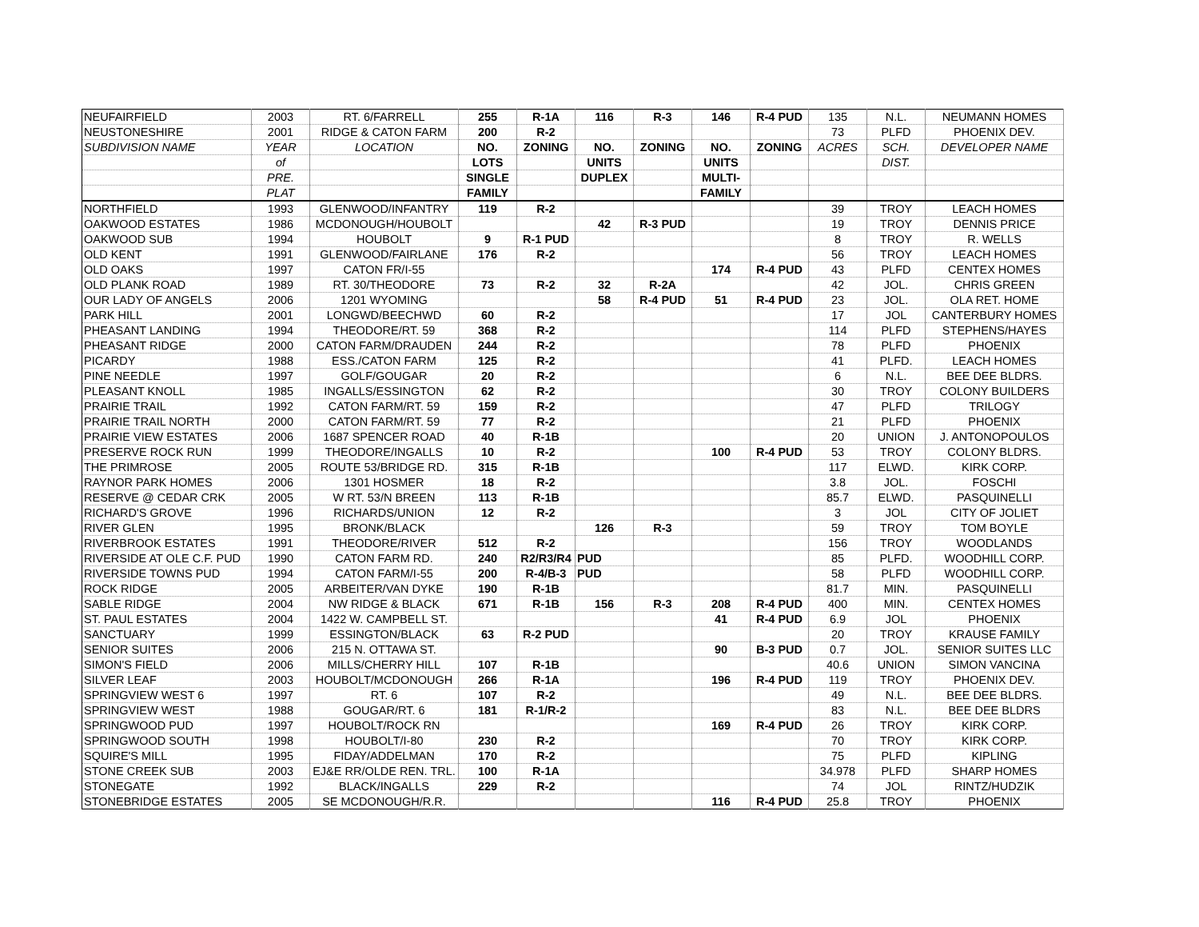| NEUFAIRFIELD | 2003 | RT. 6/FARRELL | 255 | R-1A | 116 | R-3 | 146 | R-4 PUD | 135 | N.L. | NEUMANN HOMES |
| NEUSTONESHIRE | 2001 | RIDGE & CATON FARM | 200 | R-2 | | | | | 73 | PLFD | PHOENIX DEV. |
| SUBDIVISION NAME | YEAR | LOCATION | NO. | ZONING | NO. | ZONING | NO. | ZONING | ACRES | SCH. | DEVELOPER NAME |
| | of | | LOTS | | UNITS | | UNITS | | | DIST. | |
| | PRE. | | SINGLE | | DUPLEX | | MULTI- | | | | |
| | PLAT | | FAMILY | | | | FAMILY | | | | |
| NORTHFIELD | 1993 | GLENWOOD/INFANTRY | 119 | R-2 | | | | | 39 | TROY | LEACH HOMES |
| OAKWOOD ESTATES | 1986 | MCDONOUGH/HOUBOLT | | | 42 | R-3 PUD | | | 19 | TROY | DENNIS PRICE |
| OAKWOOD SUB | 1994 | HOUBOLT | 9 | R-1 PUD | | | | | 8 | TROY | R. WELLS |
| OLD KENT | 1991 | GLENWOOD/FAIRLANE | 176 | R-2 | | | | | 56 | TROY | LEACH HOMES |
| OLD OAKS | 1997 | CATON FR/I-55 | | | | | 174 | R-4 PUD | 43 | PLFD | CENTEX HOMES |
| OLD PLANK ROAD | 1989 | RT. 30/THEODORE | 73 | R-2 | 32 | R-2A | | | 42 | JOL. | CHRIS GREEN |
| OUR LADY OF ANGELS | 2006 | 1201 WYOMING | | | 58 | R-4 PUD | 51 | R-4 PUD | 23 | JOL. | OLA RET. HOME |
| PARK HILL | 2001 | LONGWD/BEECHWD | 60 | R-2 | | | | | 17 | JOL | CANTERBURY HOMES |
| PHEASANT LANDING | 1994 | THEODORE/RT. 59 | 368 | R-2 | | | | | 114 | PLFD | STEPHENS/HAYES |
| PHEASANT RIDGE | 2000 | CATON FARM/DRAUDEN | 244 | R-2 | | | | | 78 | PLFD | PHOENIX |
| PICARDY | 1988 | ESS./CATON FARM | 125 | R-2 | | | | | 41 | PLFD. | LEACH HOMES |
| PINE NEEDLE | 1997 | GOLF/GOUGAR | 20 | R-2 | | | | | 6 | N.L. | BEE DEE BLDRS. |
| PLEASANT KNOLL | 1985 | INGALLS/ESSINGTON | 62 | R-2 | | | | | 30 | TROY | COLONY BUILDERS |
| PRAIRIE TRAIL | 1992 | CATON FARM/RT. 59 | 159 | R-2 | | | | | 47 | PLFD | TRILOGY |
| PRAIRIE TRAIL NORTH | 2000 | CATON FARM/RT. 59 | 77 | R-2 | | | | | 21 | PLFD | PHOENIX |
| PRAIRIE VIEW ESTATES | 2006 | 1687 SPENCER ROAD | 40 | R-1B | | | | | 20 | UNION | J. ANTONOPOULOS |
| PRESERVE ROCK RUN | 1999 | THEODORE/INGALLS | 10 | R-2 | | | 100 | R-4 PUD | 53 | TROY | COLONY BLDRS. |
| THE PRIMROSE | 2005 | ROUTE 53/BRIDGE RD. | 315 | R-1B | | | | | 117 | ELWD. | KIRK CORP. |
| RAYNOR PARK HOMES | 2006 | 1301 HOSMER | 18 | R-2 | | | | | 3.8 | JOL. | FOSCHI |
| RESERVE @ CEDAR CRK | 2005 | W RT. 53/N BREEN | 113 | R-1B | | | | | 85.7 | ELWD. | PASQUINELLI |
| RICHARD'S GROVE | 1996 | RICHARDS/UNION | 12 | R-2 | | | | | 3 | JOL | CITY OF JOLIET |
| RIVER GLEN | 1995 | BRONK/BLACK | | | 126 | R-3 | | | 59 | TROY | TOM BOYLE |
| RIVERBROOK ESTATES | 1991 | THEODORE/RIVER | 512 | R-2 | | | | | 156 | TROY | WOODLANDS |
| RIVERSIDE AT OLE C.F. PUD | 1990 | CATON FARM RD. | 240 | R2/R3/R4 | PUD | | | | 85 | PLFD. | WOODHILL CORP. |
| RIVERSIDE TOWNS PUD | 1994 | CATON FARM/I-55 | 200 | R-4/B-3 | PUD | | | | 58 | PLFD | WOODHILL CORP. |
| ROCK RIDGE | 2005 | ARBEITER/VAN DYKE | 190 | R-1B | | | | | 81.7 | MIN. | PASQUINELLI |
| SABLE RIDGE | 2004 | NW RIDGE & BLACK | 671 | R-1B | 156 | R-3 | 208 | R-4 PUD | 400 | MIN. | CENTEX HOMES |
| ST. PAUL ESTATES | 2004 | 1422 W. CAMPBELL ST. | | | | | 41 | R-4 PUD | 6.9 | JOL | PHOENIX |
| SANCTUARY | 1999 | ESSINGTON/BLACK | 63 | R-2 PUD | | | | | 20 | TROY | KRAUSE FAMILY |
| SENIOR SUITES | 2006 | 215 N. OTTAWA ST. | | | | | 90 | B-3 PUD | 0.7 | JOL. | SENIOR SUITES LLC |
| SIMON'S FIELD | 2006 | MILLS/CHERRY HILL | 107 | R-1B | | | | | 40.6 | UNION | SIMON VANCINA |
| SILVER LEAF | 2003 | HOUBOLT/MCDONOUGH | 266 | R-1A | | | 196 | R-4 PUD | 119 | TROY | PHOENIX DEV. |
| SPRINGVIEW WEST 6 | 1997 | RT. 6 | 107 | R-2 | | | | | 49 | N.L. | BEE DEE BLDRS. |
| SPRINGVIEW WEST | 1988 | GOUGAR/RT. 6 | 181 | R-1/R-2 | | | | | 83 | N.L. | BEE DEE BLDRS |
| SPRINGWOOD PUD | 1997 | HOUBOLT/ROCK RN | | | | | 169 | R-4 PUD | 26 | TROY | KIRK CORP. |
| SPRINGWOOD SOUTH | 1998 | HOUBOLT/I-80 | 230 | R-2 | | | | | 70 | TROY | KIRK CORP. |
| SQUIRE'S MILL | 1995 | FIDAY/ADDELMAN | 170 | R-2 | | | | | 75 | PLFD | KIPLING |
| STONE CREEK SUB | 2003 | EJ&E RR/OLDE REN. TRL. | 100 | R-1A | | | | | 34.978 | PLFD | SHARP HOMES |
| STONEGATE | 1992 | BLACK/INGALLS | 229 | R-2 | | | | | 74 | JOL | RINTZ/HUDZIK |
| STONEBRIDGE ESTATES | 2005 | SE MCDONOUGH/R.R. | | | | | 116 | R-4 PUD | 25.8 | TROY | PHOENIX |